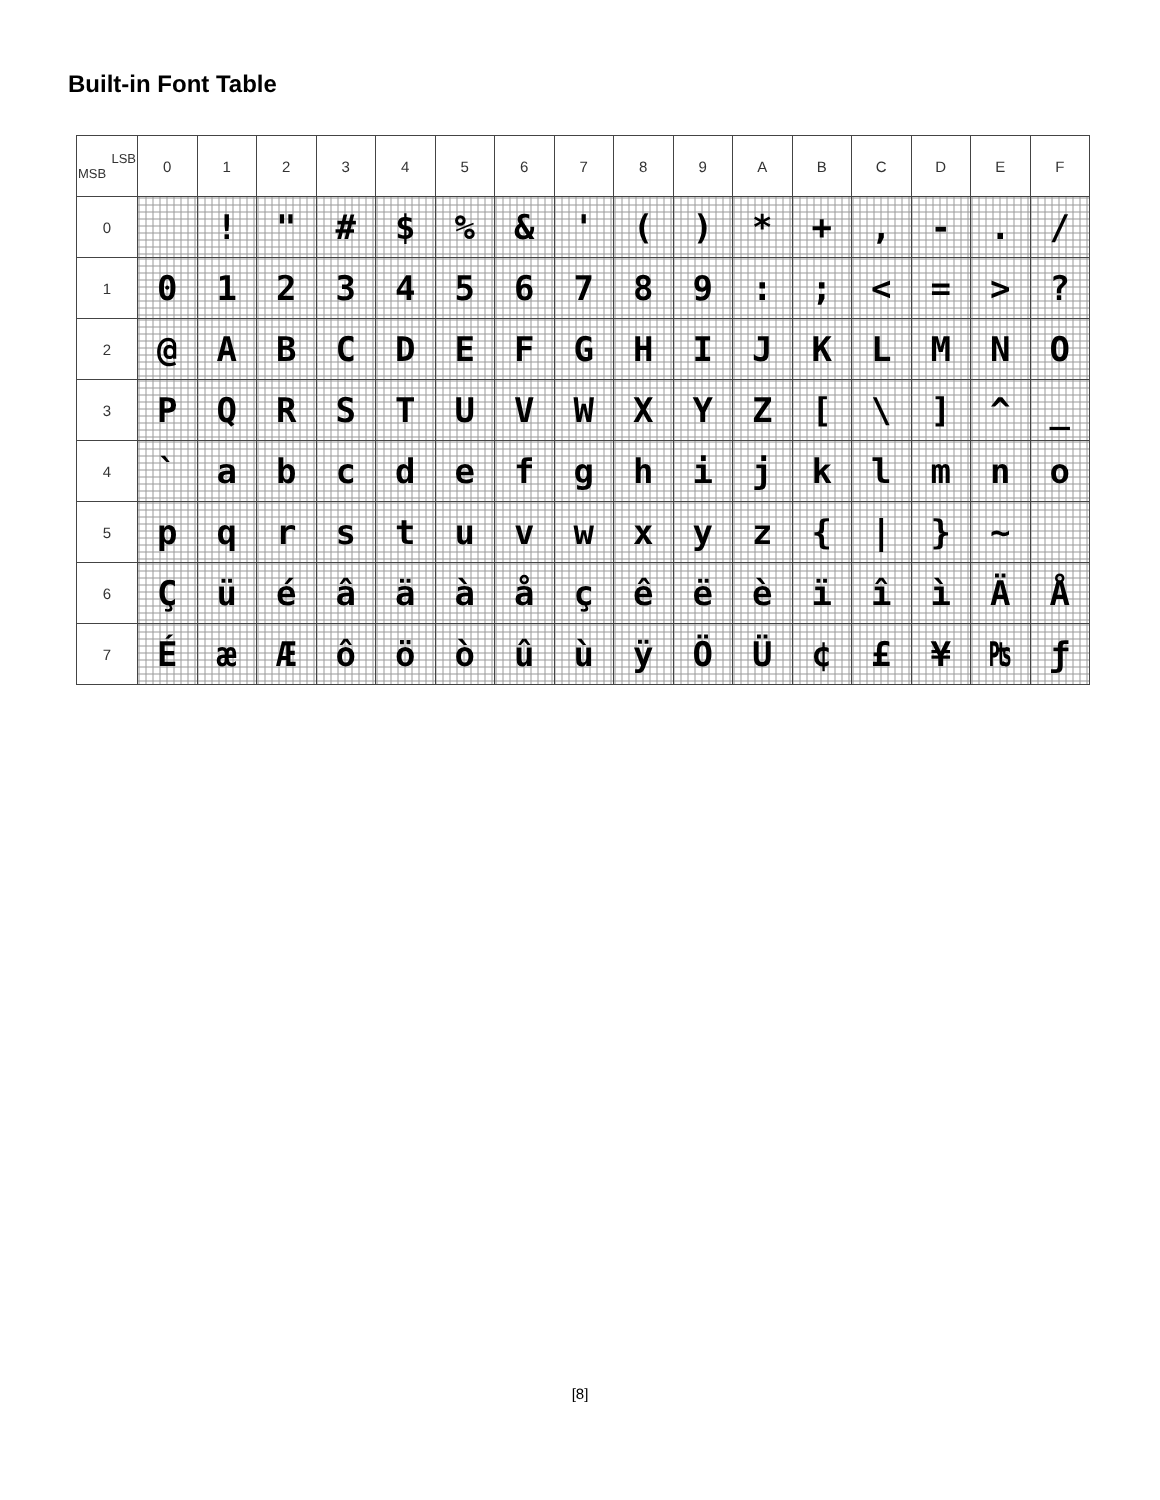Built-in Font Table
| LSB MSB | 0 | 1 | 2 | 3 | 4 | 5 | 6 | 7 | 8 | 9 | A | B | C | D | E | F |
| --- | --- | --- | --- | --- | --- | --- | --- | --- | --- | --- | --- | --- | --- | --- | --- | --- |
| 0 | | ! | " | # | $ | % | & | ' | ( | ) | * | + | , | - | . | / |
| 1 | 0 | 1 | 2 | 3 | 4 | 5 | 6 | 7 | 8 | 9 | : | ; | < | = | > | ? |
| 2 | @ | A | B | C | D | E | F | G | H | I | J | K | L | M | N | O |
| 3 | P | Q | R | S | T | U | V | W | X | Y | Z | [ | \ | ] | ^ | _ |
| 4 | ` | a | b | c | d | e | f | g | h | i | j | k | l | m | n | o |
| 5 | p | q | r | s | t | u | v | w | x | y | z | { | / | } | ~ | |
| 6 | Ç | ü | é | â | ä | à | å | ç | ê | ë | è | ï | î | ì | Ä | Å |
| 7 | É | æ | Æ | ô | ö | ò | û | ù | ÿ | Ö | Ü | ¢ | £ | ¥ | ₧ | ƒ |
[8]